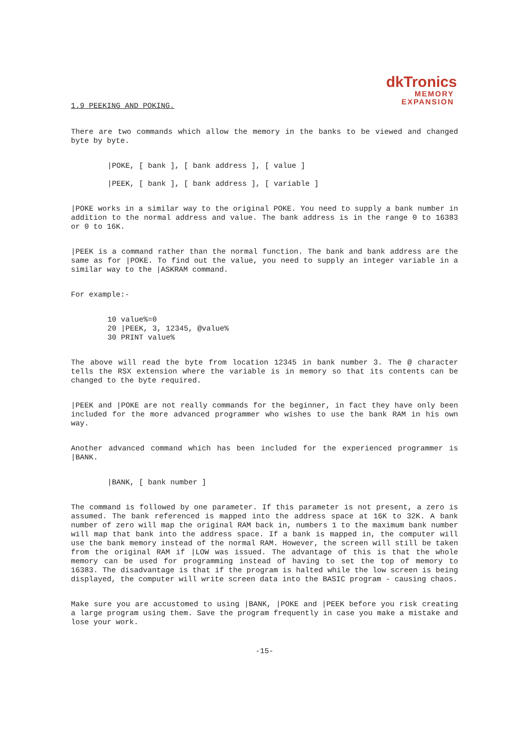dkTronics
MEMORY
EXPANSION
1.9 PEEKING AND POKING.
There are two commands which allow the memory in the banks to be viewed and changed byte by byte.
|POKE, [ bank ], [ bank address ], [ value ]
|PEEK, [ bank ], [ bank address ], [ variable ]
|POKE works in a similar way to the original POKE. You need to supply a bank number in addition to the normal address and value. The bank address is in the range 0 to 16383 or 0 to 16K.
|PEEK is a command rather than the normal function. The bank and bank address are the same as for |POKE. To find out the value, you need to supply an integer variable in a similar way to the |ASKRAM command.
For example:-
10 value%=0
20 |PEEK, 3, 12345, @value%
30 PRINT value%
The above will read the byte from location 12345 in bank number 3. The @ character tells the RSX extension where the variable is in memory so that its contents can be changed to the byte required.
|PEEK and |POKE are not really commands for the beginner, in fact they have only been included for the more advanced programmer who wishes to use the bank RAM in his own way.
Another advanced command which has been included for the experienced programmer is |BANK.
|BANK, [ bank number ]
The command is followed by one parameter. If this parameter is not present, a zero is assumed. The bank referenced is mapped into the address space at 16K to 32K. A bank number of zero will map the original RAM back in, numbers 1 to the maximum bank number will map that bank into the address space. If a bank is mapped in, the computer will use the bank memory instead of the normal RAM. However, the screen will still be taken from the original RAM if |LOW was issued. The advantage of this is that the whole memory can be used for programming instead of having to set the top of memory to 16383. The disadvantage is that if the program is halted while the low screen is being displayed, the computer will write screen data into the BASIC program - causing chaos.
Make sure you are accustomed to using |BANK, |POKE and |PEEK before you risk creating a large program using them. Save the program frequently in case you make a mistake and lose your work.
-15-